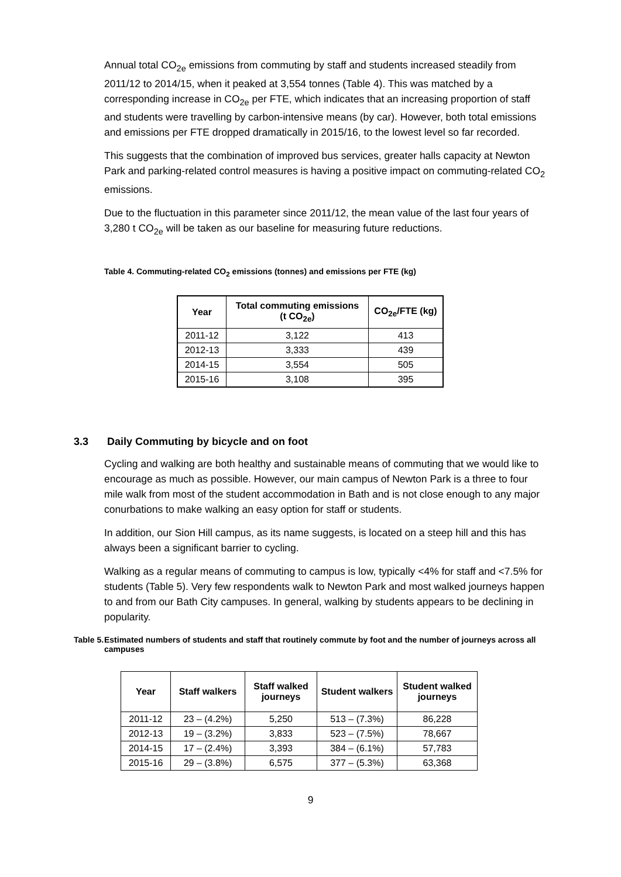Annual total CO<sub>2e</sub> emissions from commuting by staff and students increased steadily from 2011/12 to 2014/15, when it peaked at 3,554 tonnes (Table 4). This was matched by a corresponding increase in CO<sub>2e</sub> per FTE, which indicates that an increasing proportion of staff and students were travelling by carbon-intensive means (by car). However, both total emissions and emissions per FTE dropped dramatically in 2015/16, to the lowest level so far recorded.
This suggests that the combination of improved bus services, greater halls capacity at Newton Park and parking-related control measures is having a positive impact on commuting-related CO<sub>2</sub> emissions.
Due to the fluctuation in this parameter since 2011/12, the mean value of the last four years of 3,280 t CO<sub>2e</sub> will be taken as our baseline for measuring future reductions.
Table 4. Commuting-related CO<sub>2</sub> emissions (tonnes) and emissions per FTE (kg)
| Year | Total commuting emissions (t CO<sub>2e</sub>) | CO<sub>2e</sub>/FTE (kg) |
| --- | --- | --- |
| 2011-12 | 3,122 | 413 |
| 2012-13 | 3,333 | 439 |
| 2014-15 | 3,554 | 505 |
| 2015-16 | 3,108 | 395 |
3.3 Daily Commuting by bicycle and on foot
Cycling and walking are both healthy and sustainable means of commuting that we would like to encourage as much as possible. However, our main campus of Newton Park is a three to four mile walk from most of the student accommodation in Bath and is not close enough to any major conurbations to make walking an easy option for staff or students.
In addition, our Sion Hill campus, as its name suggests, is located on a steep hill and this has always been a significant barrier to cycling.
Walking as a regular means of commuting to campus is low, typically <4% for staff and <7.5% for students (Table 5). Very few respondents walk to Newton Park and most walked journeys happen to and from our Bath City campuses. In general, walking by students appears to be declining in popularity.
Table 5. Estimated numbers of students and staff that routinely commute by foot and the number of journeys across all campuses
| Year | Staff walkers | Staff walked journeys | Student walkers | Student walked journeys |
| --- | --- | --- | --- | --- |
| 2011-12 | 23 – (4.2%) | 5,250 | 513 – (7.3%) | 86,228 |
| 2012-13 | 19 – (3.2%) | 3,833 | 523 – (7.5%) | 78,667 |
| 2014-15 | 17 – (2.4%) | 3,393 | 384 – (6.1%) | 57,783 |
| 2015-16 | 29 – (3.8%) | 6,575 | 377 – (5.3%) | 63,368 |
9